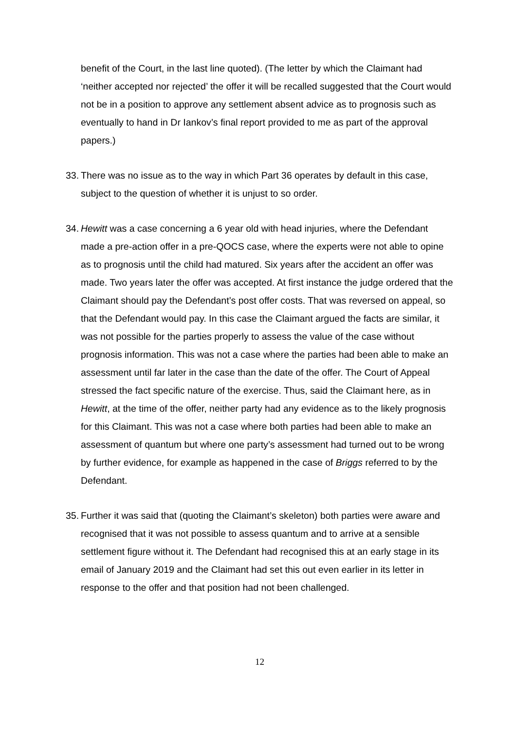benefit of the Court, in the last line quoted). (The letter by which the Claimant had ‘neither accepted nor rejected’ the offer it will be recalled suggested that the Court would not be in a position to approve any settlement absent advice as to prognosis such as eventually to hand in Dr Iankov’s final report provided to me as part of the approval papers.)
33.
There was no issue as to the way in which Part 36 operates by default in this case, subject to the question of whether it is unjust to so order.
34.
Hewitt was a case concerning a 6 year old with head injuries, where the Defendant made a pre-action offer in a pre-QOCS case, where the experts were not able to opine as to prognosis until the child had matured. Six years after the accident an offer was made. Two years later the offer was accepted. At first instance the judge ordered that the Claimant should pay the Defendant’s post offer costs. That was reversed on appeal, so that the Defendant would pay. In this case the Claimant argued the facts are similar, it was not possible for the parties properly to assess the value of the case without prognosis information. This was not a case where the parties had been able to make an assessment until far later in the case than the date of the offer. The Court of Appeal stressed the fact specific nature of the exercise. Thus, said the Claimant here, as in Hewitt, at the time of the offer, neither party had any evidence as to the likely prognosis for this Claimant. This was not a case where both parties had been able to make an assessment of quantum but where one party’s assessment had turned out to be wrong by further evidence, for example as happened in the case of Briggs referred to by the Defendant.
35.
Further it was said that (quoting the Claimant’s skeleton) both parties were aware and recognised that it was not possible to assess quantum and to arrive at a sensible settlement figure without it. The Defendant had recognised this at an early stage in its email of January 2019 and the Claimant had set this out even earlier in its letter in response to the offer and that position had not been challenged.
12